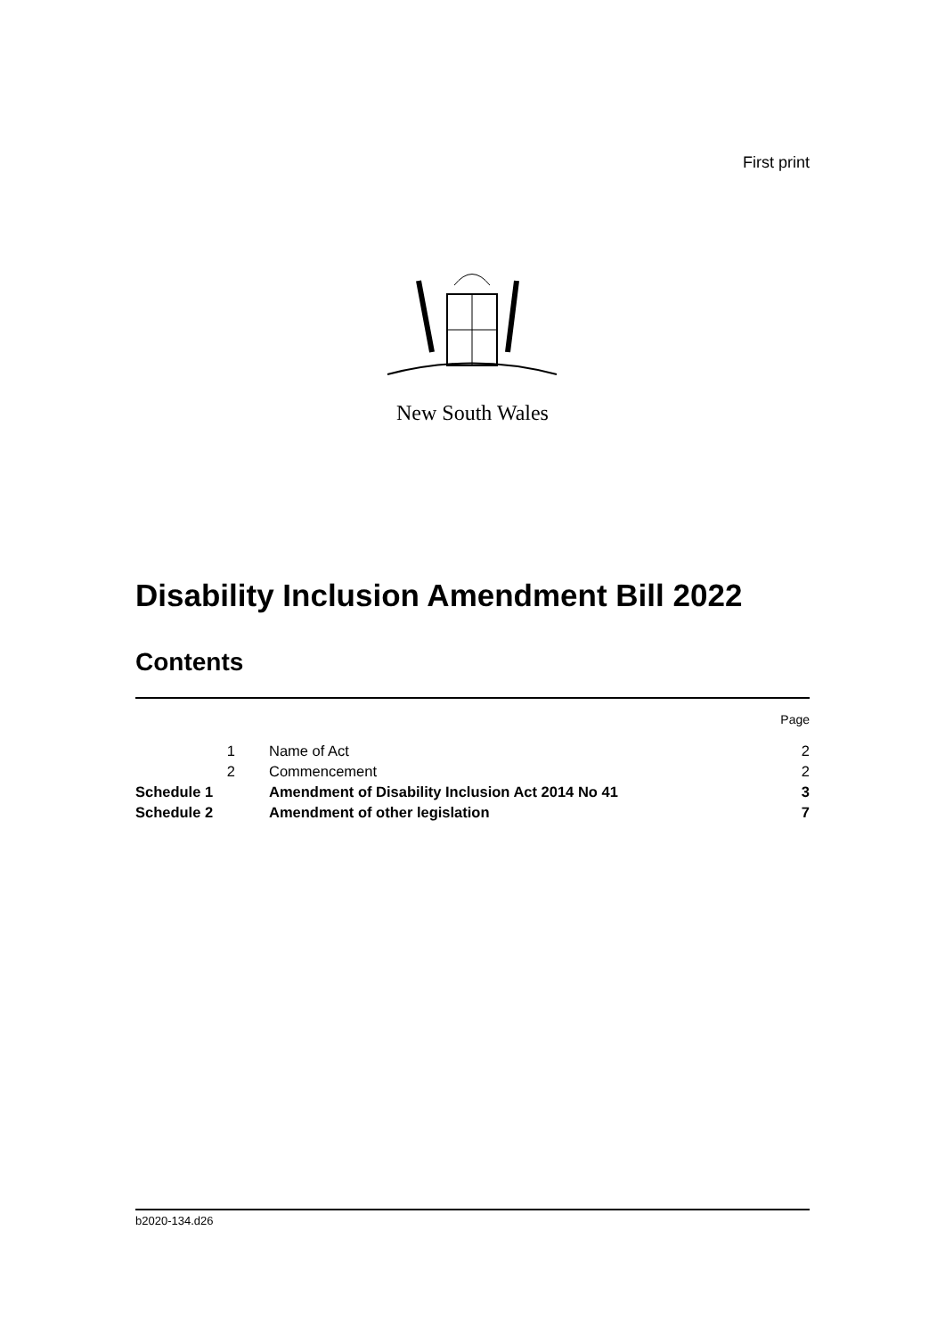First print
New South Wales
Disability Inclusion Amendment Bill 2022
Contents
| | | | Page |
| | 1 | Name of Act | 2 |
| | 2 | Commencement | 2 |
| Schedule 1 | | Amendment of Disability Inclusion Act 2014 No 41 | 3 |
| Schedule 2 | | Amendment of other legislation | 7 |
b2020-134.d26